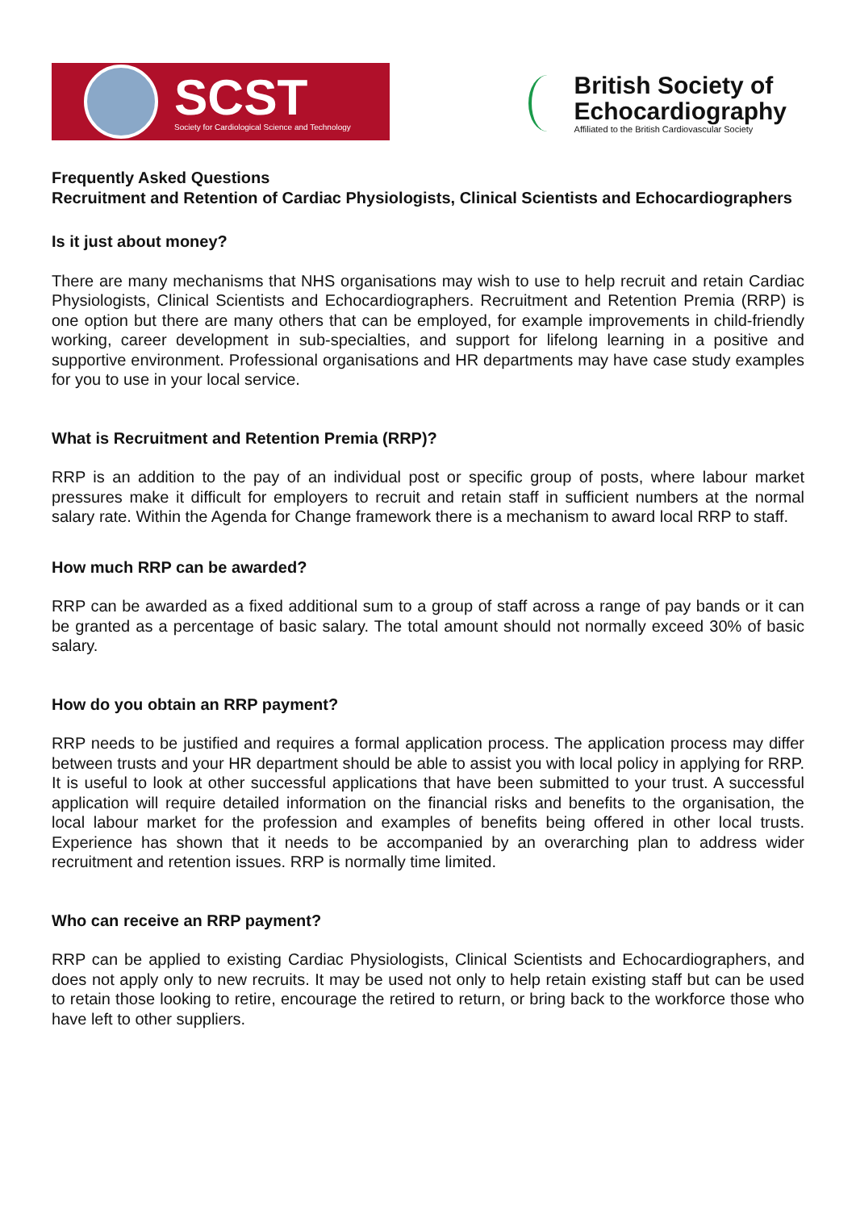SCST
Society for Cardiological Science and Technology
British Society of
Echocardiography
Affiliated to the British Cardiovascular Society
Frequently Asked Questions
Recruitment and Retention of Cardiac Physiologists, Clinical Scientists and Echocardiographers
Is it just about money?
There are many mechanisms that NHS organisations may wish to use to help recruit and retain Cardiac Physiologists, Clinical Scientists and Echocardiographers. Recruitment and Retention Premia (RRP) is one option but there are many others that can be employed, for example improvements in child-friendly working, career development in sub-specialties, and support for lifelong learning in a positive and supportive environment. Professional organisations and HR departments may have case study examples for you to use in your local service.
What is Recruitment and Retention Premia (RRP)?
RRP is an addition to the pay of an individual post or specific group of posts, where labour market pressures make it difficult for employers to recruit and retain staff in sufficient numbers at the normal salary rate. Within the Agenda for Change framework there is a mechanism to award local RRP to staff.
How much RRP can be awarded?
RRP can be awarded as a fixed additional sum to a group of staff across a range of pay bands or it can be granted as a percentage of basic salary. The total amount should not normally exceed 30% of basic salary.
How do you obtain an RRP payment?
RRP needs to be justified and requires a formal application process. The application process may differ between trusts and your HR department should be able to assist you with local policy in applying for RRP. It is useful to look at other successful applications that have been submitted to your trust. A successful application will require detailed information on the financial risks and benefits to the organisation, the local labour market for the profession and examples of benefits being offered in other local trusts. Experience has shown that it needs to be accompanied by an overarching plan to address wider recruitment and retention issues. RRP is normally time limited.
Who can receive an RRP payment?
RRP can be applied to existing Cardiac Physiologists, Clinical Scientists and Echocardiographers, and does not apply only to new recruits. It may be used not only to help retain existing staff but can be used to retain those looking to retire, encourage the retired to return, or bring back to the workforce those who have left to other suppliers.